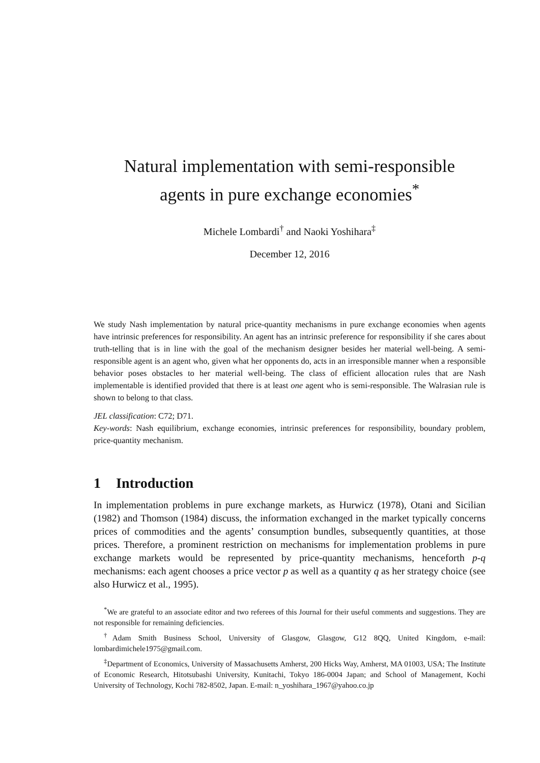Natural implementation with semi-responsible
agents in pure exchange economies<sup>*</sup>
Michele Lombardi<sup>†</sup> and Naoki Yoshihara<sup>‡</sup>
December 12, 2016
We study Nash implementation by natural price-quantity mechanisms in pure exchange economies when agents have intrinsic preferences for responsibility. An agent has an intrinsic preference for responsibility if she cares about truth-telling that is in line with the goal of the mechanism designer besides her material well-being. A semi-responsible agent is an agent who, given what her opponents do, acts in an irresponsible manner when a responsible behavior poses obstacles to her material well-being. The class of efficient allocation rules that are Nash implementable is identified provided that there is at least one agent who is semi-responsible. The Walrasian rule is shown to belong to that class.
JEL classification: C72; D71.
Key-words: Nash equilibrium, exchange economies, intrinsic preferences for responsibility, boundary problem, price-quantity mechanism.
1 Introduction
In implementation problems in pure exchange markets, as Hurwicz (1978), Otani and Sicilian (1982) and Thomson (1984) discuss, the information exchanged in the market typically concerns prices of commodities and the agents’ consumption bundles, subsequently quantities, at those prices. Therefore, a prominent restriction on mechanisms for implementation problems in pure exchange markets would be represented by price-quantity mechanisms, henceforth p-q mechanisms: each agent chooses a price vector p as well as a quantity q as her strategy choice (see also Hurwicz et al., 1995).
<sup>*</sup> We are grateful to an associate editor and two referees of this Journal for their useful comments and suggestions. They are not responsible for remaining deficiencies.
<sup>†</sup> Adam Smith Business School, University of Glasgow, Glasgow, G12 8QQ, United Kingdom, e-mail: lombardimichele1975@gmail.com.
<sup>‡</sup> Department of Economics, University of Massachusetts Amherst, 200 Hicks Way, Amherst, MA 01003, USA; The Institute of Economic Research, Hitotsubashi University, Kunitachi, Tokyo 186-0004 Japan; and School of Management, Kochi University of Technology, Kochi 782-8502, Japan. E-mail: n_yoshihara_1967@yahoo.co.jp